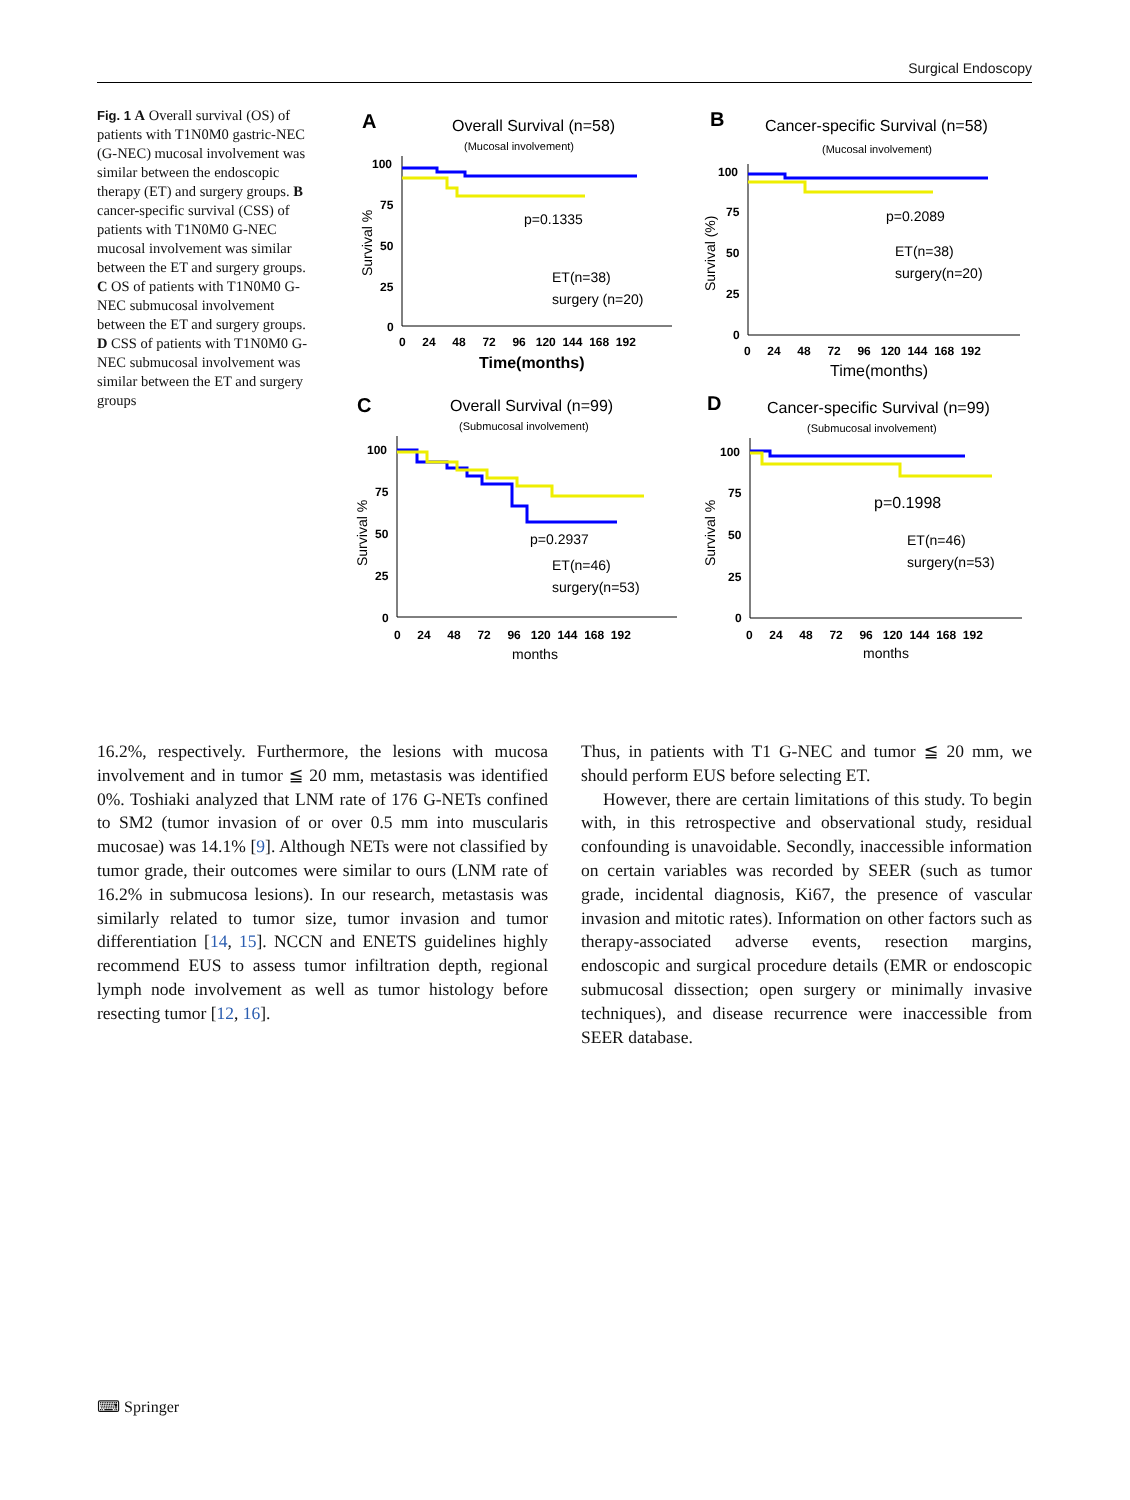Surgical Endoscopy
Fig. 1 A Overall survival (OS) of patients with T1N0M0 gastric-NEC (G-NEC) mucosal involvement was similar between the endoscopic therapy (ET) and surgery groups. B cancer-specific survival (CSS) of patients with T1N0M0 G-NEC mucosal involvement was similar between the ET and surgery groups. C OS of patients with T1N0M0 G-NEC submucosal involvement between the ET and surgery groups. D CSS of patients with T1N0M0 G-NEC submucosal involvement was similar between the ET and surgery groups
A
Overall Survival (n=58)
(Mucosal involvement)
Survival %
100
75
50
25
0
p=0.1335
ET(n=38)
surgery (n=20)
0 24 48 72 96 120 144 168 192
Time(months)
B
Cancer-specific Survival (n=58)
(Mucosal involvement)
Survival (%)
100
75
50
25
0
p=0.2089
ET(n=38)
surgery(n=20)
0 24 48 72 96 120 144 168 192
Time(months)
C
Overall Survival (n=99)
(Submucosal involvement)
Survival %
100
75
50
25
0
p=0.2937
ET(n=46)
surgery(n=53)
0 24 48 72 96 120 144 168 192
months
D
Cancer-specific Survival (n=99)
(Submucosal involvement)
Survival %
100
75
50
25
0
p=0.1998
ET(n=46)
surgery(n=53)
0 24 48 72 96 120 144 168 192
months
16.2%, respectively. Furthermore, the lesions with mucosa involvement and in tumor ≦ 20 mm, metastasis was identified 0%. Toshiaki analyzed that LNM rate of 176 G-NETs confined to SM2 (tumor invasion of or over 0.5 mm into muscularis mucosae) was 14.1% [9]. Although NETs were not classified by tumor grade, their outcomes were similar to ours (LNM rate of 16.2% in submucosa lesions). In our research, metastasis was similarly related to tumor size, tumor invasion and tumor differentiation [14, 15]. NCCN and ENETS guidelines highly recommend EUS to assess tumor infiltration depth, regional lymph node involvement as well as tumor histology before resecting tumor [12, 16].
Thus, in patients with T1 G-NEC and tumor ≦ 20 mm, we should perform EUS before selecting ET.
However, there are certain limitations of this study. To begin with, in this retrospective and observational study, residual confounding is unavoidable. Secondly, inaccessible information on certain variables was recorded by SEER (such as tumor grade, incidental diagnosis, Ki67, the presence of vascular invasion and mitotic rates). Information on other factors such as therapy-associated adverse events, resection margins, endoscopic and surgical procedure details (EMR or endoscopic submucosal dissection; open surgery or minimally invasive techniques), and disease recurrence were inaccessible from SEER database.
⌨ Springer